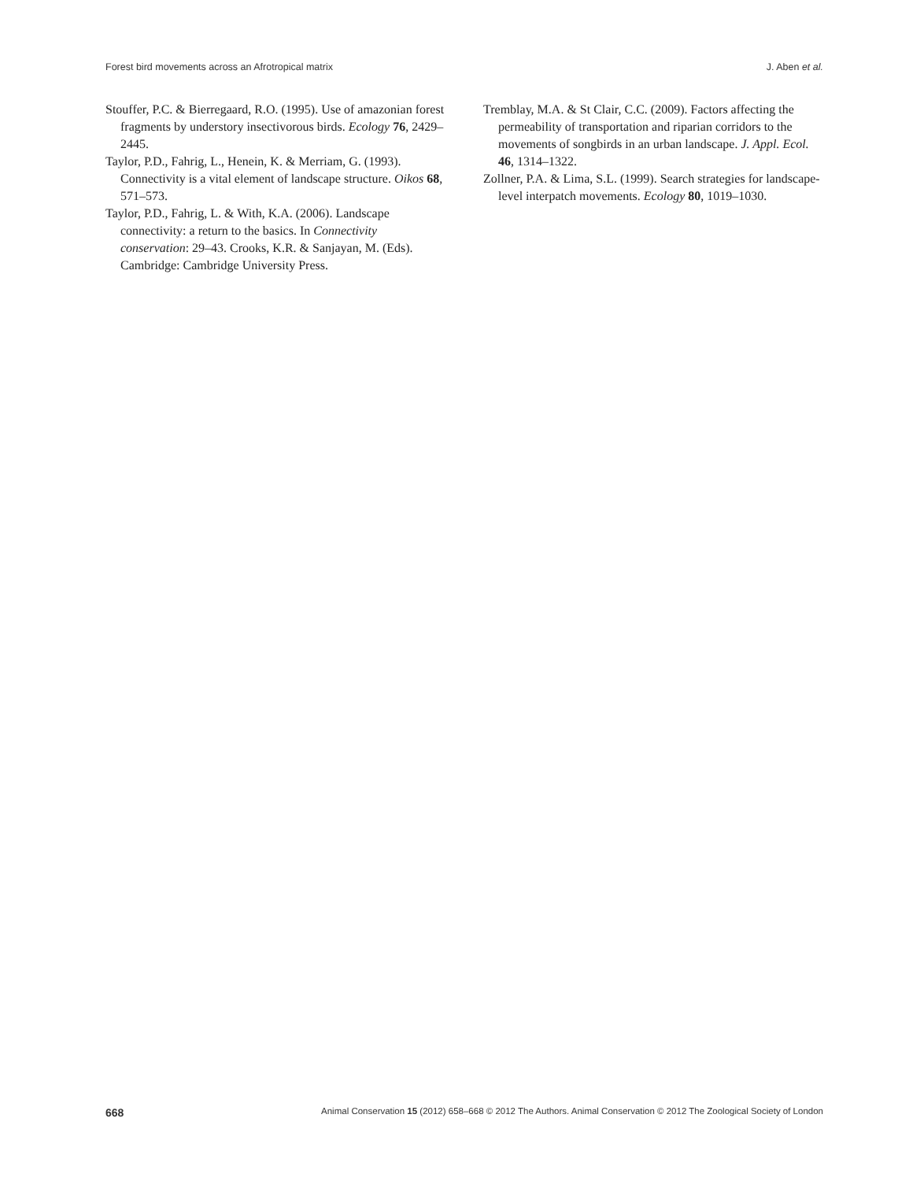Forest bird movements across an Afrotropical matrix J. Aben et al.
Stouffer, P.C. & Bierregaard, R.O. (1995). Use of amazonian forest fragments by understory insectivorous birds. Ecology 76, 2429–2445.
Taylor, P.D., Fahrig, L., Henein, K. & Merriam, G. (1993). Connectivity is a vital element of landscape structure. Oikos 68, 571–573.
Taylor, P.D., Fahrig, L. & With, K.A. (2006). Landscape connectivity: a return to the basics. In Connectivity conservation: 29–43. Crooks, K.R. & Sanjayan, M. (Eds). Cambridge: Cambridge University Press.
Tremblay, M.A. & St Clair, C.C. (2009). Factors affecting the permeability of transportation and riparian corridors to the movements of songbirds in an urban landscape. J. Appl. Ecol. 46, 1314–1322.
Zollner, P.A. & Lima, S.L. (1999). Search strategies for landscape-level interpatch movements. Ecology 80, 1019–1030.
668 Animal Conservation 15 (2012) 658–668 © 2012 The Authors. Animal Conservation © 2012 The Zoological Society of London